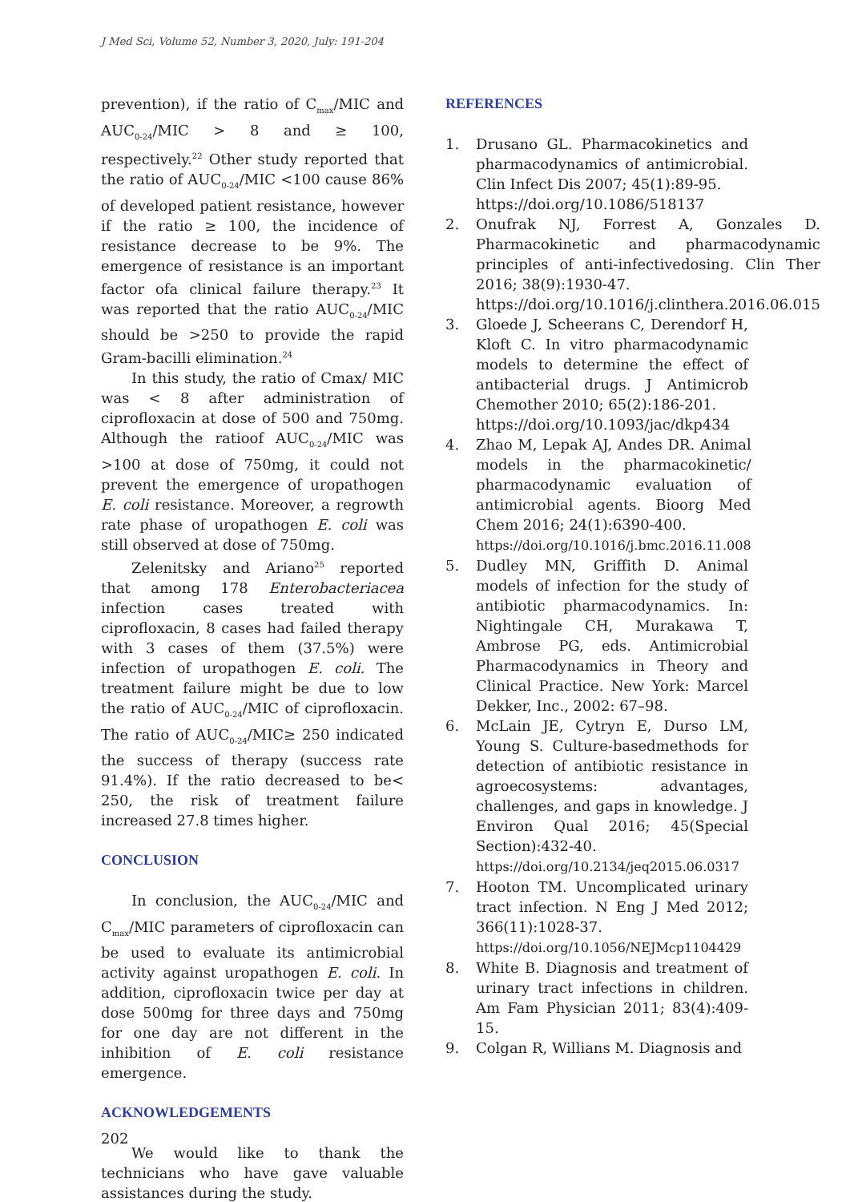J Med Sci, Volume 52, Number 3, 2020, July: 191-204
prevention), if the ratio of C<sub>max</sub>/MIC and AUC<sub>0-24</sub>/MIC > 8 and ≥ 100, respectively.<sup>22</sup> Other study reported that the ratio of AUC<sub>0-24</sub>/MIC <100 cause 86% of developed patient resistance, however if the ratio ≥ 100, the incidence of resistance decrease to be 9%. The emergence of resistance is an important factor ofa clinical failure therapy.<sup>23</sup> It was reported that the ratio AUC<sub>0-24</sub>/MIC should be >250 to provide the rapid Gram-bacilli elimination.<sup>24</sup>
In this study, the ratio of Cmax/ MIC was < 8 after administration of ciprofloxacin at dose of 500 and 750mg. Although the ratioof AUC<sub>0-24</sub>/MIC was >100 at dose of 750mg, it could not prevent the emergence of uropathogen E. coli resistance. Moreover, a regrowth rate phase of uropathogen E. coli was still observed at dose of 750mg.
Zelenitsky and Ariano<sup>25</sup> reported that among 178 Enterobacteriacea infection cases treated with ciprofloxacin, 8 cases had failed therapy with 3 cases of them (37.5%) were infection of uropathogen E. coli. The treatment failure might be due to low the ratio of AUC<sub>0-24</sub>/MIC of ciprofloxacin. The ratio of AUC<sub>0-24</sub>/MIC≥ 250 indicated the success of therapy (success rate 91.4%). If the ratio decreased to be< 250, the risk of treatment failure increased 27.8 times higher.
CONCLUSION
In conclusion, the AUC<sub>0-24</sub>/MIC and C<sub>max</sub>/MIC parameters of ciprofloxacin can be used to evaluate its antimicrobial activity against uropathogen E. coli. In addition, ciprofloxacin twice per day at dose 500mg for three days and 750mg for one day are not different in the inhibition of E. coli resistance emergence.
ACKNOWLEDGEMENTS
We would like to thank the technicians who have gave valuable assistances during the study.
REFERENCES
1. Drusano GL. Pharmacokinetics and pharmacodynamics of antimicrobial. Clin Infect Dis 2007; 45(1):89-95.
https://doi.org/10.1086/518137
2. Onufrak NJ, Forrest A, Gonzales D. Pharmacokinetic and pharmacodynamic principles of anti-infectivedosing. Clin Ther 2016; 38(9):1930-47.
https://doi.org/10.1016/j.clinthera.2016.06.015
3. Gloede J, Scheerans C, Derendorf H, Kloft C. In vitro pharmacodynamic models to determine the effect of antibacterial drugs. J Antimicrob Chemother 2010; 65(2):186-201.
https://doi.org/10.1093/jac/dkp434
4. Zhao M, Lepak AJ, Andes DR. Animal models in the pharmacokinetic/ pharmacodynamic evaluation of antimicrobial agents. Bioorg Med Chem 2016; 24(1):6390-400.
https://doi.org/10.1016/j.bmc.2016.11.008
5. Dudley MN, Griffith D. Animal models of infection for the study of antibiotic pharmacodynamics. In: Nightingale CH, Murakawa T, Ambrose PG, eds. Antimicrobial Pharmacodynamics in Theory and Clinical Practice. New York: Marcel Dekker, Inc., 2002: 67–98.
6. McLain JE, Cytryn E, Durso LM, Young S. Culture-basedmethods for detection of antibiotic resistance in agroecosystems: advantages, challenges, and gaps in knowledge. J Environ Qual 2016; 45(Special Section):432-40.
https://doi.org/10.2134/jeq2015.06.0317
7. Hooton TM. Uncomplicated urinary tract infection. N Eng J Med 2012; 366(11):1028-37.
https://doi.org/10.1056/NEJMcp1104429
8. White B. Diagnosis and treatment of urinary tract infections in children. Am Fam Physician 2011; 83(4):409-15.
9. Colgan R, Willians M. Diagnosis and
202